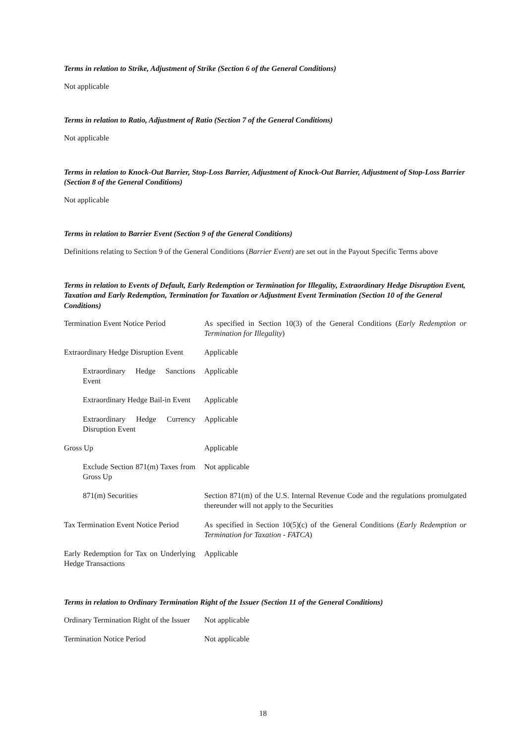Terms in relation to Strike, Adjustment of Strike (Section 6 of the General Conditions)
Not applicable
Terms in relation to Ratio, Adjustment of Ratio (Section 7 of the General Conditions)
Not applicable
Terms in relation to Knock-Out Barrier, Stop-Loss Barrier, Adjustment of Knock-Out Barrier, Adjustment of Stop-Loss Barrier (Section 8 of the General Conditions)
Not applicable
Terms in relation to Barrier Event (Section 9 of the General Conditions)
Definitions relating to Section 9 of the General Conditions (Barrier Event) are set out in the Payout Specific Terms above
Terms in relation to Events of Default, Early Redemption or Termination for Illegality, Extraordinary Hedge Disruption Event, Taxation and Early Redemption, Termination for Taxation or Adjustment Event Termination (Section 10 of the General Conditions)
| Termination Event Notice Period | As specified in Section 10(3) of the General Conditions ( Early Redemption or Termination for Illegality ) |
| Extraordinary Hedge Disruption Event | Applicable |
| Extraordinary Hedge Sanctions Event | Applicable |
| Extraordinary Hedge Bail-in Event | Applicable |
| Extraordinary Hedge Currency Disruption Event | Applicable |
| Gross Up | Applicable |
| Exclude Section 871(m) Taxes from Gross Up | Not applicable |
| 871(m) Securities | Section 871(m) of the U.S. Internal Revenue Code and the regulations promulgated thereunder will not apply to the Securities |
| Tax Termination Event Notice Period | As specified in Section 10(5)(c) of the General Conditions ( Early Redemption or Termination for Taxation - FATCA ) |
| Early Redemption for Tax on Underlying Hedge Transactions | Applicable |
Terms in relation to Ordinary Termination Right of the Issuer (Section 11 of the General Conditions)
| Ordinary Termination Right of the Issuer | Not applicable |
| Termination Notice Period | Not applicable |
18